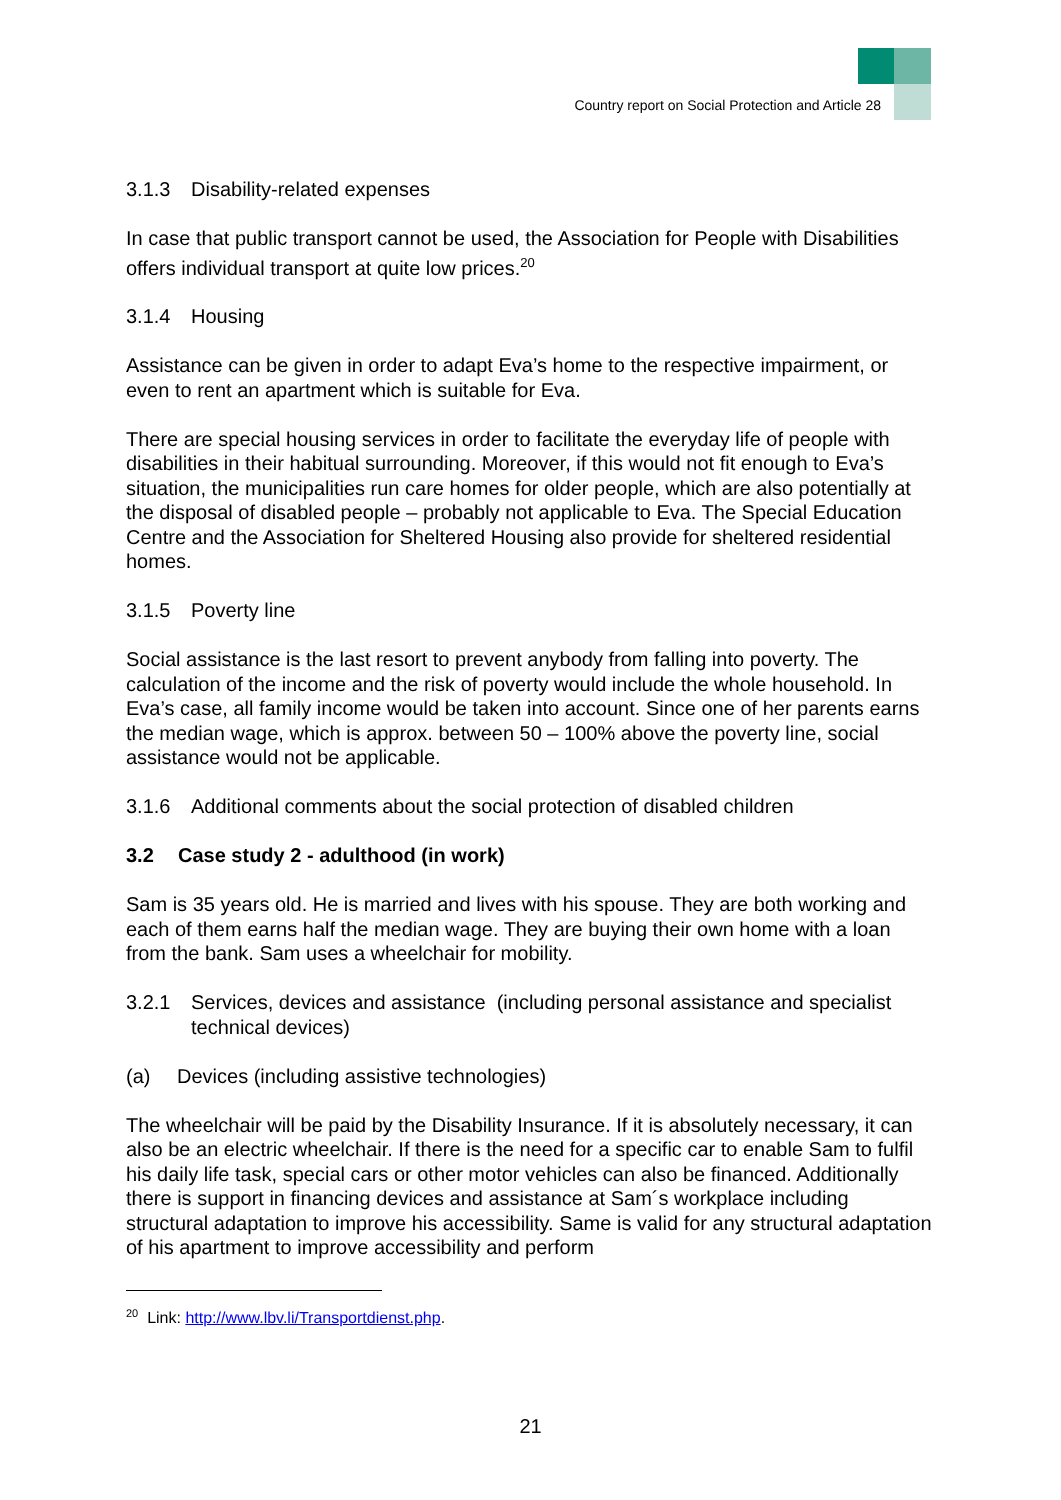Country report on Social Protection and Article 28
3.1.3 Disability-related expenses
In case that public transport cannot be used, the Association for People with Disabilities offers individual transport at quite low prices.<sup>20</sup>
3.1.4 Housing
Assistance can be given in order to adapt Eva’s home to the respective impairment, or even to rent an apartment which is suitable for Eva.
There are special housing services in order to facilitate the everyday life of people with disabilities in their habitual surrounding. Moreover, if this would not fit enough to Eva’s situation, the municipalities run care homes for older people, which are also potentially at the disposal of disabled people – probably not applicable to Eva. The Special Education Centre and the Association for Sheltered Housing also provide for sheltered residential homes.
3.1.5 Poverty line
Social assistance is the last resort to prevent anybody from falling into poverty. The calculation of the income and the risk of poverty would include the whole household. In Eva’s case, all family income would be taken into account. Since one of her parents earns the median wage, which is approx. between 50 – 100% above the poverty line, social assistance would not be applicable.
3.1.6 Additional comments about the social protection of disabled children
3.2 Case study 2 - adulthood (in work)
Sam is 35 years old. He is married and lives with his spouse. They are both working and each of them earns half the median wage. They are buying their own home with a loan from the bank. Sam uses a wheelchair for mobility.
3.2.1 Services, devices and assistance (including personal assistance and specialist technical devices)
(a) Devices (including assistive technologies)
The wheelchair will be paid by the Disability Insurance. If it is absolutely necessary, it can also be an electric wheelchair. If there is the need for a specific car to enable Sam to fulfil his daily life task, special cars or other motor vehicles can also be financed. Additionally there is support in financing devices and assistance at Sam´s workplace including structural adaptation to improve his accessibility. Same is valid for any structural adaptation of his apartment to improve accessibility and perform
<sup>20</sup> Link: http://www.lbv.li/Transportdienst.php.
21